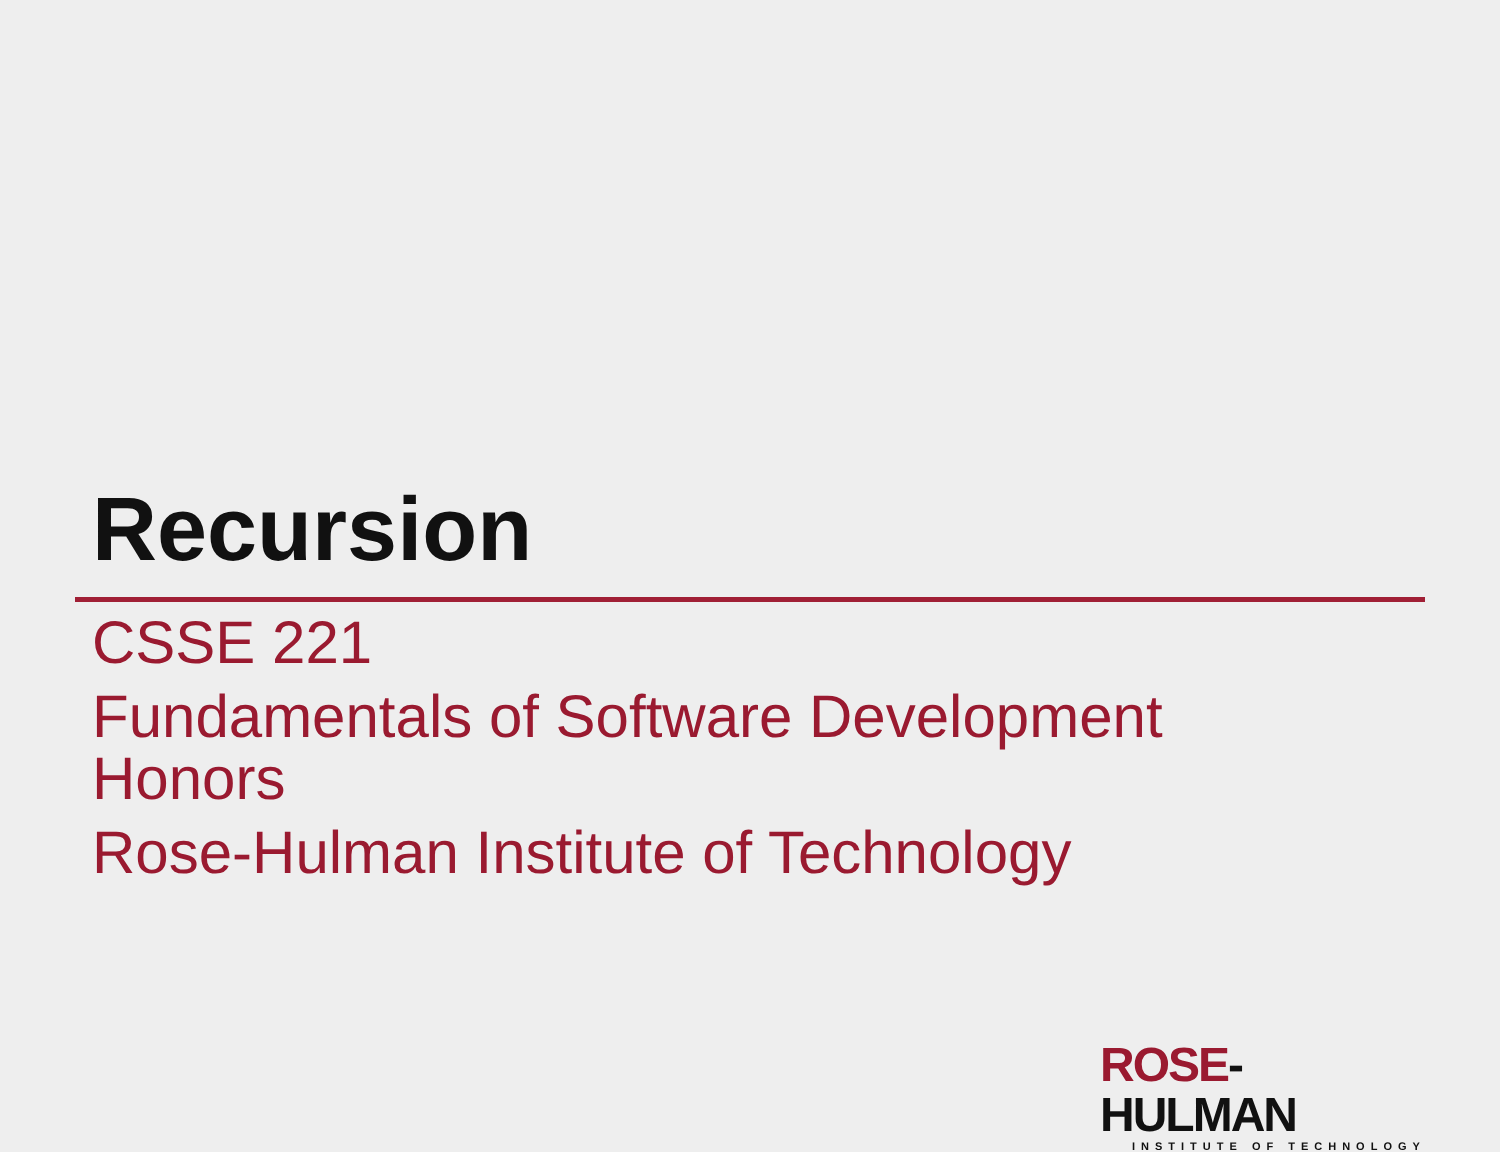Recursion
CSSE 221
Fundamentals of Software Development
Honors
Rose-Hulman Institute of Technology
ROSE-HULMAN
INSTITUTE OF TECHNOLOGY